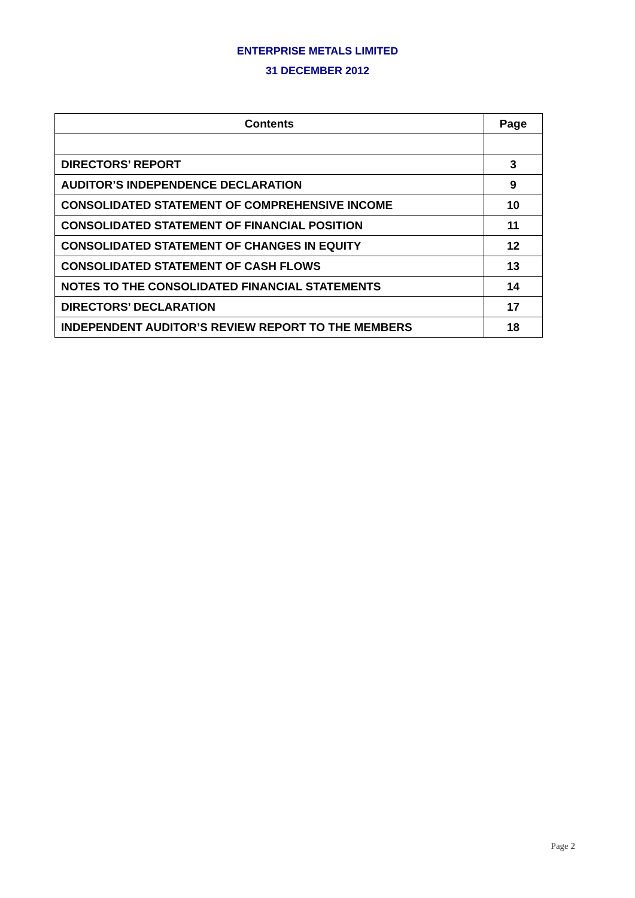ENTERPRISE METALS LIMITED
31 DECEMBER 2012
| Contents | Page |
| --- | --- |
| DIRECTORS’ REPORT | 3 |
| AUDITOR’S INDEPENDENCE DECLARATION | 9 |
| CONSOLIDATED STATEMENT OF COMPREHENSIVE INCOME | 10 |
| CONSOLIDATED STATEMENT OF FINANCIAL POSITION | 11 |
| CONSOLIDATED STATEMENT OF CHANGES IN EQUITY | 12 |
| CONSOLIDATED STATEMENT OF CASH FLOWS | 13 |
| NOTES TO THE CONSOLIDATED FINANCIAL STATEMENTS | 14 |
| DIRECTORS’ DECLARATION | 17 |
| INDEPENDENT AUDITOR’S REVIEW REPORT TO THE MEMBERS | 18 |
Page 2